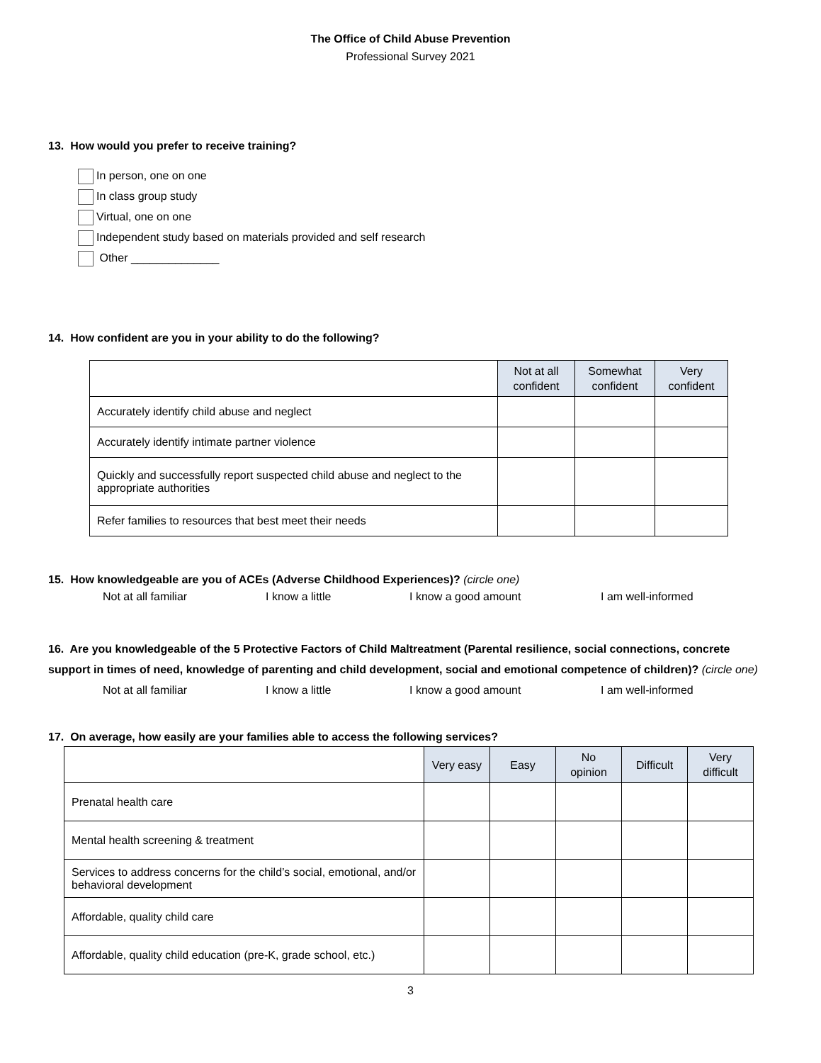The Office of Child Abuse Prevention
Professional Survey 2021
13. How would you prefer to receive training?
In person, one on one
In class group study
Virtual, one on one
Independent study based on materials provided and self research
Other ______________
14. How confident are you in your ability to do the following?
| | Not at all confident | Somewhat confident | Very confident |
| --- | --- | --- | --- |
| Accurately identify child abuse and neglect | | | |
| Accurately identify intimate partner violence | | | |
| Quickly and successfully report suspected child abuse and neglect to the appropriate authorities | | | |
| Refer families to resources that best meet their needs | | | |
15. How knowledgeable are you of ACEs (Adverse Childhood Experiences)? (circle one)
Not at all familiar I know a little I know a good amount I am well-informed
16. Are you knowledgeable of the 5 Protective Factors of Child Maltreatment (Parental resilience, social connections, concrete support in times of need, knowledge of parenting and child development, social and emotional competence of children)? (circle one)
Not at all familiar I know a little I know a good amount I am well-informed
17. On average, how easily are your families able to access the following services?
| | Very easy | Easy | No opinion | Difficult | Very difficult |
| --- | --- | --- | --- | --- | --- |
| Prenatal health care | | | | | |
| Mental health screening & treatment | | | | | |
| Services to address concerns for the child’s social, emotional, and/or behavioral development | | | | | |
| Affordable, quality child care | | | | | |
| Affordable, quality child education (pre-K, grade school, etc.) | | | | | |
3